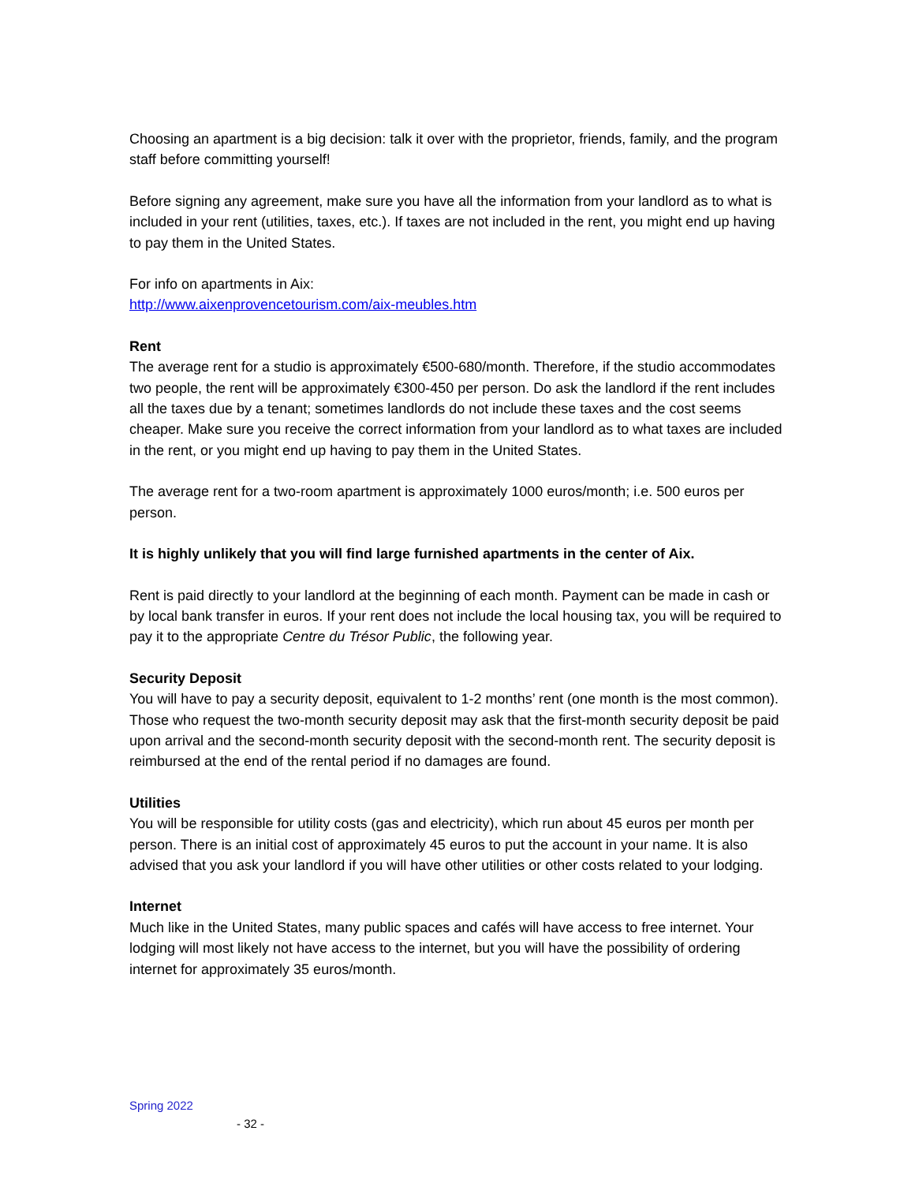Choosing an apartment is a big decision: talk it over with the proprietor, friends, family, and the program staff before committing yourself!
Before signing any agreement, make sure you have all the information from your landlord as to what is included in your rent (utilities, taxes, etc.). If taxes are not included in the rent, you might end up having to pay them in the United States.
For info on apartments in Aix:
http://www.aixenprovencetourism.com/aix-meubles.htm
Rent
The average rent for a studio is approximately €500-680/month. Therefore, if the studio accommodates two people, the rent will be approximately €300-450 per person. Do ask the landlord if the rent includes all the taxes due by a tenant; sometimes landlords do not include these taxes and the cost seems cheaper. Make sure you receive the correct information from your landlord as to what taxes are included in the rent, or you might end up having to pay them in the United States.
The average rent for a two-room apartment is approximately 1000 euros/month; i.e. 500 euros per person.
It is highly unlikely that you will find large furnished apartments in the center of Aix.
Rent is paid directly to your landlord at the beginning of each month. Payment can be made in cash or by local bank transfer in euros. If your rent does not include the local housing tax, you will be required to pay it to the appropriate Centre du Trésor Public, the following year.
Security Deposit
You will have to pay a security deposit, equivalent to 1-2 months’ rent (one month is the most common). Those who request the two-month security deposit may ask that the first-month security deposit be paid upon arrival and the second-month security deposit with the second-month rent. The security deposit is reimbursed at the end of the rental period if no damages are found.
Utilities
You will be responsible for utility costs (gas and electricity), which run about 45 euros per month per person. There is an initial cost of approximately 45 euros to put the account in your name. It is also advised that you ask your landlord if you will have other utilities or other costs related to your lodging.
Internet
Much like in the United States, many public spaces and cafés will have access to free internet. Your lodging will most likely not have access to the internet, but you will have the possibility of ordering internet for approximately 35 euros/month.
Spring 2022
- 32 -